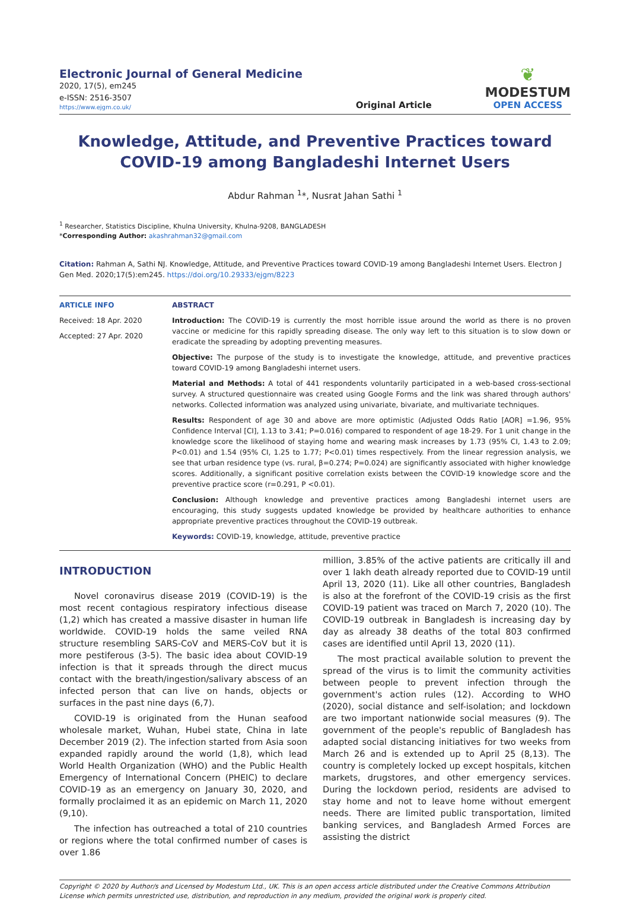Electronic Journal of General Medicine
2020, 17(5), em245
e-ISSN: 2516-3507
https://www.ejgm.co.uk/
Original Article
❦
MODESTUM
OPEN ACCESS
Knowledge, Attitude, and Preventive Practices toward COVID-19 among Bangladeshi Internet Users
Abdur Rahman <sup>1</sup>*, Nusrat Jahan Sathi <sup>1</sup>
<sup>1</sup> Researcher, Statistics Discipline, Khulna University, Khulna-9208, BANGLADESH
*Corresponding Author: akashrahman32@gmail.com
Citation: Rahman A, Sathi NJ. Knowledge, Attitude, and Preventive Practices toward COVID-19 among Bangladeshi Internet Users. Electron J Gen Med. 2020;17(5):em245. https://doi.org/10.29333/ejgm/8223
ARTICLE INFO
Received: 18 Apr. 2020
Accepted: 27 Apr. 2020
ABSTRACT
Introduction: The COVID-19 is currently the most horrible issue around the world as there is no proven vaccine or medicine for this rapidly spreading disease. The only way left to this situation is to slow down or eradicate the spreading by adopting preventing measures.
Objective: The purpose of the study is to investigate the knowledge, attitude, and preventive practices toward COVID-19 among Bangladeshi internet users.
Material and Methods: A total of 441 respondents voluntarily participated in a web-based cross-sectional survey. A structured questionnaire was created using Google Forms and the link was shared through authors' networks. Collected information was analyzed using univariate, bivariate, and multivariate techniques.
Results: Respondent of age 30 and above are more optimistic (Adjusted Odds Ratio [AOR] =1.96, 95% Confidence Interval [CI], 1.13 to 3.41; P=0.016) compared to respondent of age 18-29. For 1 unit change in the knowledge score the likelihood of staying home and wearing mask increases by 1.73 (95% CI, 1.43 to 2.09; P<0.01) and 1.54 (95% CI, 1.25 to 1.77; P<0.01) times respectively. From the linear regression analysis, we see that urban residence type (vs. rural, β=0.274; P=0.024) are significantly associated with higher knowledge scores. Additionally, a significant positive correlation exists between the COVID-19 knowledge score and the preventive practice score (r=0.291, P <0.01).
Conclusion: Although knowledge and preventive practices among Bangladeshi internet users are encouraging, this study suggests updated knowledge be provided by healthcare authorities to enhance appropriate preventive practices throughout the COVID-19 outbreak.
Keywords: COVID-19, knowledge, attitude, preventive practice
INTRODUCTION
Novel coronavirus disease 2019 (COVID-19) is the most recent contagious respiratory infectious disease (1,2) which has created a massive disaster in human life worldwide. COVID-19 holds the same veiled RNA structure resembling SARS-CoV and MERS-CoV but it is more pestiferous (3-5). The basic idea about COVID-19 infection is that it spreads through the direct mucus contact with the breath/ingestion/salivary abscess of an infected person that can live on hands, objects or surfaces in the past nine days (6,7).
COVID-19 is originated from the Hunan seafood wholesale market, Wuhan, Hubei state, China in late December 2019 (2). The infection started from Asia soon expanded rapidly around the world (1,8), which lead World Health Organization (WHO) and the Public Health Emergency of International Concern (PHEIC) to declare COVID-19 as an emergency on January 30, 2020, and formally proclaimed it as an epidemic on March 11, 2020 (9,10).
The infection has outreached a total of 210 countries or regions where the total confirmed number of cases is over 1.86
million, 3.85% of the active patients are critically ill and over 1 lakh death already reported due to COVID-19 until April 13, 2020 (11). Like all other countries, Bangladesh is also at the forefront of the COVID-19 crisis as the first COVID-19 patient was traced on March 7, 2020 (10). The COVID-19 outbreak in Bangladesh is increasing day by day as already 38 deaths of the total 803 confirmed cases are identified until April 13, 2020 (11).
The most practical available solution to prevent the spread of the virus is to limit the community activities between people to prevent infection through the government's action rules (12). According to WHO (2020), social distance and self-isolation; and lockdown are two important nationwide social measures (9). The government of the people's republic of Bangladesh has adapted social distancing initiatives for two weeks from March 26 and is extended up to April 25 (8,13). The country is completely locked up except hospitals, kitchen markets, drugstores, and other emergency services. During the lockdown period, residents are advised to stay home and not to leave home without emergent needs. There are limited public transportation, limited banking services, and Bangladesh Armed Forces are assisting the district
Copyright © 2020 by Author/s and Licensed by Modestum Ltd., UK. This is an open access article distributed under the Creative Commons Attribution License which permits unrestricted use, distribution, and reproduction in any medium, provided the original work is properly cited.